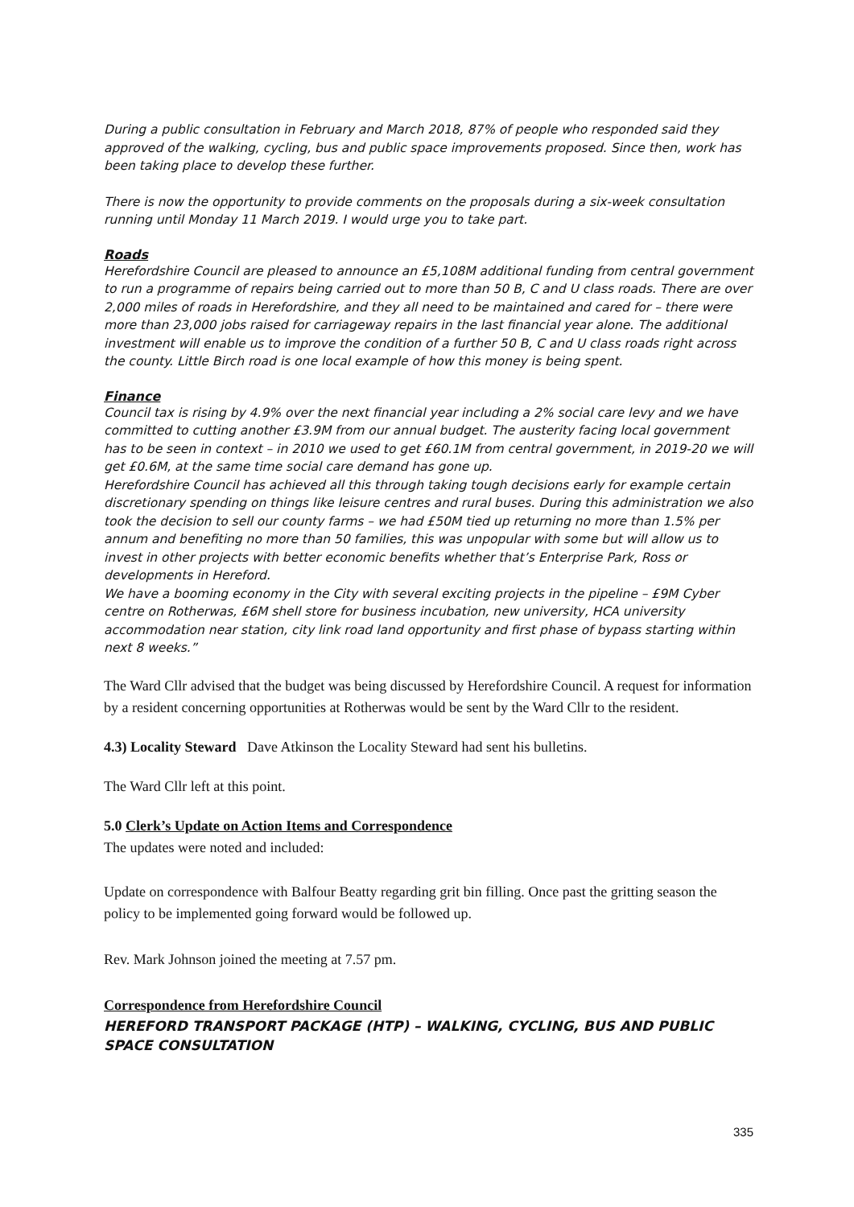During a public consultation in February and March 2018, 87% of people who responded said they approved of the walking, cycling, bus and public space improvements proposed. Since then, work has been taking place to develop these further.
There is now the opportunity to provide comments on the proposals during a six-week consultation running until Monday 11 March 2019. I would urge you to take part.
Roads
Herefordshire Council are pleased to announce an £5,108M additional funding from central government to run a programme of repairs being carried out to more than 50 B, C and U class roads. There are over 2,000 miles of roads in Herefordshire, and they all need to be maintained and cared for – there were more than 23,000 jobs raised for carriageway repairs in the last financial year alone. The additional investment will enable us to improve the condition of a further 50 B, C and U class roads right across the county. Little Birch road is one local example of how this money is being spent.
Finance
Council tax is rising by 4.9% over the next financial year including a 2% social care levy and we have committed to cutting another £3.9M from our annual budget. The austerity facing local government has to be seen in context – in 2010 we used to get £60.1M from central government, in 2019-20 we will get £0.6M, at the same time social care demand has gone up.
Herefordshire Council has achieved all this through taking tough decisions early for example certain discretionary spending on things like leisure centres and rural buses. During this administration we also took the decision to sell our county farms – we had £50M tied up returning no more than 1.5% per annum and benefiting no more than 50 families, this was unpopular with some but will allow us to invest in other projects with better economic benefits whether that’s Enterprise Park, Ross or developments in Hereford.
We have a booming economy in the City with several exciting projects in the pipeline – £9M Cyber centre on Rotherwas, £6M shell store for business incubation, new university, HCA university accommodation near station, city link road land opportunity and first phase of bypass starting within next 8 weeks.”
The Ward Cllr advised that the budget was being discussed by Herefordshire Council. A request for information by a resident concerning opportunities at Rotherwas would be sent by the Ward Cllr to the resident.
4.3) Locality Steward Dave Atkinson the Locality Steward had sent his bulletins.
The Ward Cllr left at this point.
5.0 Clerk’s Update on Action Items and Correspondence
The updates were noted and included:
Update on correspondence with Balfour Beatty regarding grit bin filling. Once past the gritting season the policy to be implemented going forward would be followed up.
Rev. Mark Johnson joined the meeting at 7.57 pm.
Correspondence from Herefordshire Council
HEREFORD TRANSPORT PACKAGE (HTP) – WALKING, CYCLING, BUS AND PUBLIC SPACE CONSULTATION
335